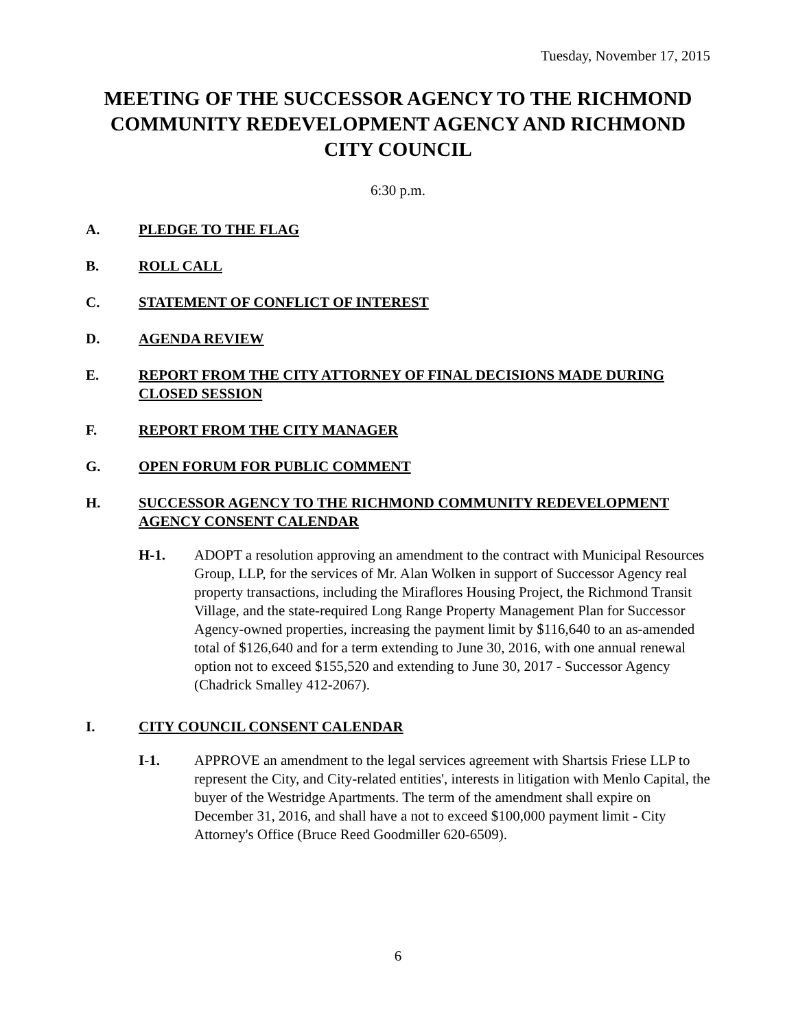Tuesday, November 17, 2015
MEETING OF THE SUCCESSOR AGENCY TO THE RICHMOND COMMUNITY REDEVELOPMENT AGENCY AND RICHMOND CITY COUNCIL
6:30 p.m.
A. PLEDGE TO THE FLAG
B. ROLL CALL
C. STATEMENT OF CONFLICT OF INTEREST
D. AGENDA REVIEW
E. REPORT FROM THE CITY ATTORNEY OF FINAL DECISIONS MADE DURING CLOSED SESSION
F. REPORT FROM THE CITY MANAGER
G. OPEN FORUM FOR PUBLIC COMMENT
H. SUCCESSOR AGENCY TO THE RICHMOND COMMUNITY REDEVELOPMENT AGENCY CONSENT CALENDAR
H-1. ADOPT a resolution approving an amendment to the contract with Municipal Resources Group, LLP, for the services of Mr. Alan Wolken in support of Successor Agency real property transactions, including the Miraflores Housing Project, the Richmond Transit Village, and the state-required Long Range Property Management Plan for Successor Agency-owned properties, increasing the payment limit by $116,640 to an as-amended total of $126,640 and for a term extending to June 30, 2016, with one annual renewal option not to exceed $155,520 and extending to June 30, 2017 - Successor Agency (Chadrick Smalley 412-2067).
I. CITY COUNCIL CONSENT CALENDAR
I-1. APPROVE an amendment to the legal services agreement with Shartsis Friese LLP to represent the City, and City-related entities', interests in litigation with Menlo Capital, the buyer of the Westridge Apartments. The term of the amendment shall expire on December 31, 2016, and shall have a not to exceed $100,000 payment limit - City Attorney's Office (Bruce Reed Goodmiller 620-6509).
6